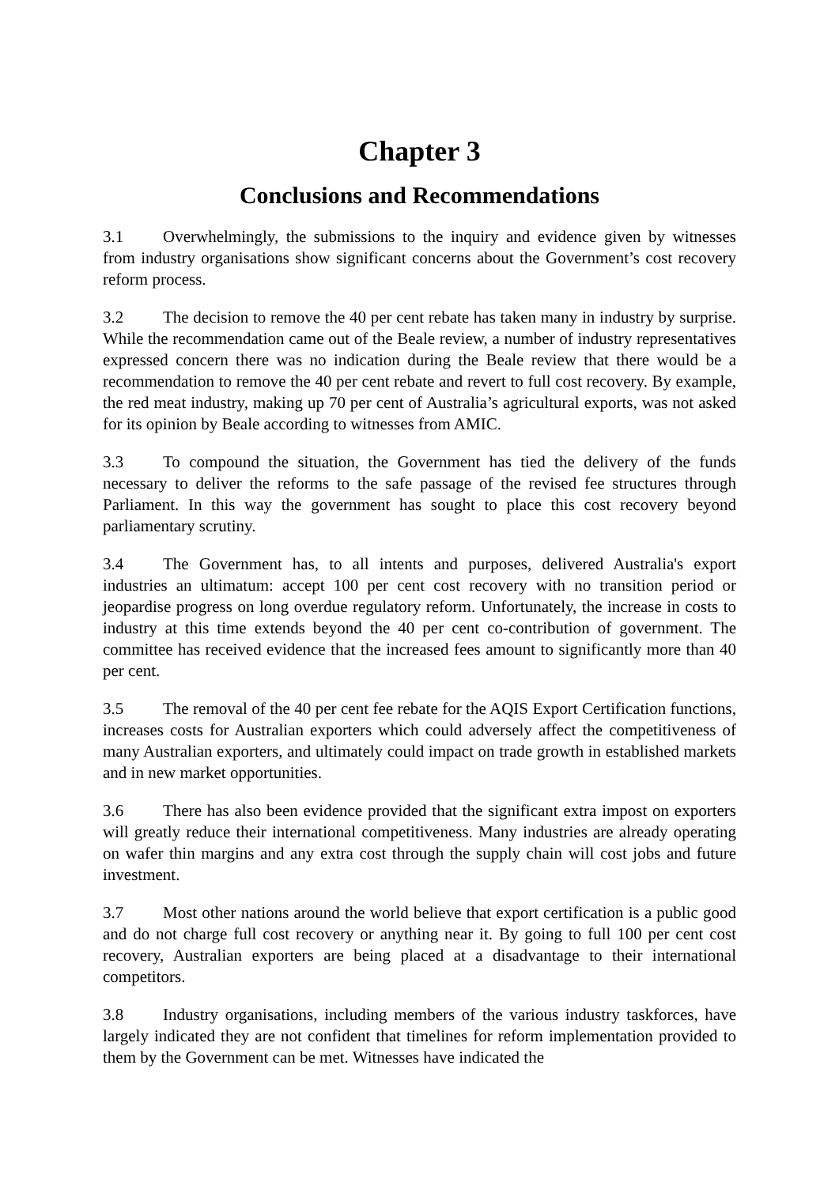Chapter 3
Conclusions and Recommendations
3.1 Overwhelmingly, the submissions to the inquiry and evidence given by witnesses from industry organisations show significant concerns about the Government’s cost recovery reform process.
3.2 The decision to remove the 40 per cent rebate has taken many in industry by surprise. While the recommendation came out of the Beale review, a number of industry representatives expressed concern there was no indication during the Beale review that there would be a recommendation to remove the 40 per cent rebate and revert to full cost recovery. By example, the red meat industry, making up 70 per cent of Australia’s agricultural exports, was not asked for its opinion by Beale according to witnesses from AMIC.
3.3 To compound the situation, the Government has tied the delivery of the funds necessary to deliver the reforms to the safe passage of the revised fee structures through Parliament. In this way the government has sought to place this cost recovery beyond parliamentary scrutiny.
3.4 The Government has, to all intents and purposes, delivered Australia's export industries an ultimatum: accept 100 per cent cost recovery with no transition period or jeopardise progress on long overdue regulatory reform. Unfortunately, the increase in costs to industry at this time extends beyond the 40 per cent co-contribution of government. The committee has received evidence that the increased fees amount to significantly more than 40 per cent.
3.5 The removal of the 40 per cent fee rebate for the AQIS Export Certification functions, increases costs for Australian exporters which could adversely affect the competitiveness of many Australian exporters, and ultimately could impact on trade growth in established markets and in new market opportunities.
3.6 There has also been evidence provided that the significant extra impost on exporters will greatly reduce their international competitiveness. Many industries are already operating on wafer thin margins and any extra cost through the supply chain will cost jobs and future investment.
3.7 Most other nations around the world believe that export certification is a public good and do not charge full cost recovery or anything near it. By going to full 100 per cent cost recovery, Australian exporters are being placed at a disadvantage to their international competitors.
3.8 Industry organisations, including members of the various industry taskforces, have largely indicated they are not confident that timelines for reform implementation provided to them by the Government can be met. Witnesses have indicated the